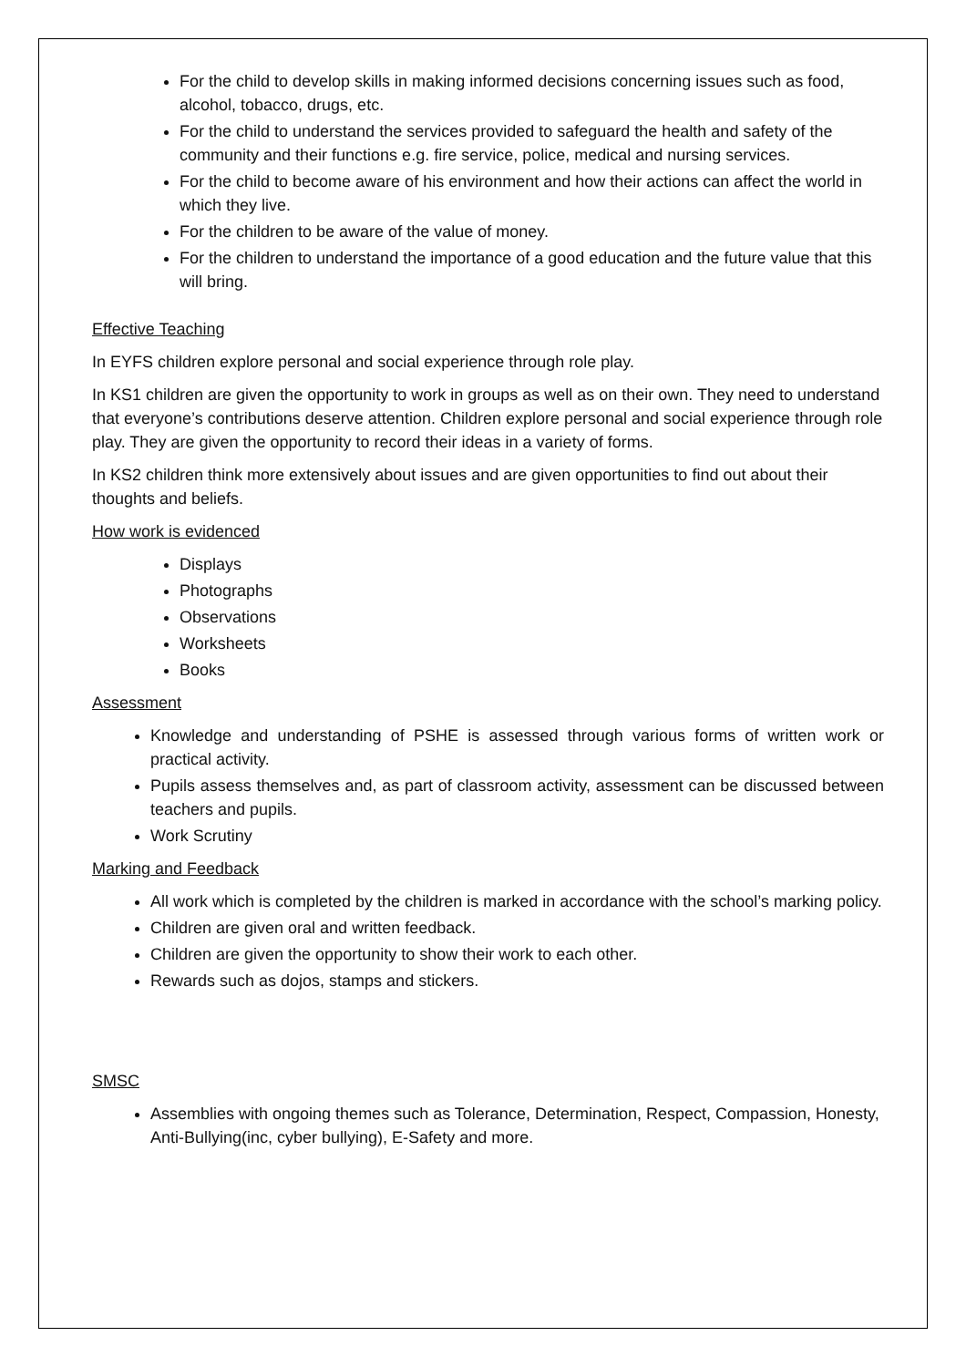For the child to develop skills in making informed decisions concerning issues such as food, alcohol, tobacco, drugs, etc.
For the child to understand the services provided to safeguard the health and safety of the community and their functions e.g. fire service, police, medical and nursing services.
For the child to become aware of his environment and how their actions can affect the world in which they live.
For the children to be aware of the value of money.
For the children to understand the importance of a good education and the future value that this will bring.
Effective Teaching
In EYFS children explore personal and social experience through role play.
In KS1 children are given the opportunity to work in groups as well as on their own. They need to understand that everyone’s contributions deserve attention. Children explore personal and social experience through role play. They are given the opportunity to record their ideas in a variety of forms.
In KS2 children think more extensively about issues and are given opportunities to find out about their thoughts and beliefs.
How work is evidenced
Displays
Photographs
Observations
Worksheets
Books
Assessment
Knowledge and understanding of PSHE is assessed through various forms of written work or practical activity.
Pupils assess themselves and, as part of classroom activity, assessment can be discussed between teachers and pupils.
Work Scrutiny
Marking and Feedback
All work which is completed by the children is marked in accordance with the school’s marking policy.
Children are given oral and written feedback.
Children are given the opportunity to show their work to each other.
Rewards such as dojos, stamps and stickers.
SMSC
Assemblies with ongoing themes such as Tolerance, Determination, Respect, Compassion, Honesty, Anti-Bullying(inc, cyber bullying), E-Safety and more.